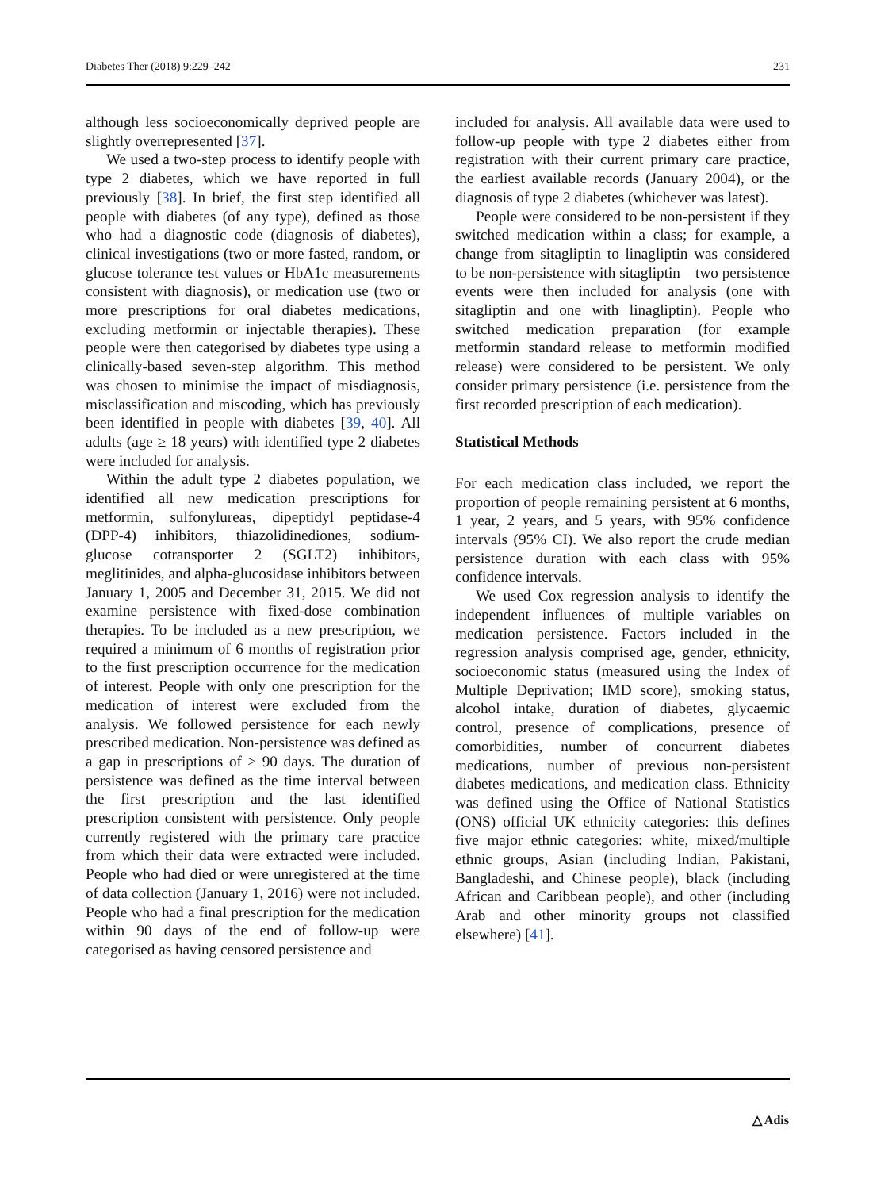Diabetes Ther (2018) 9:229–242 231
although less socioeconomically deprived people are slightly overrepresented [37].
We used a two-step process to identify people with type 2 diabetes, which we have reported in full previously [38]. In brief, the first step identified all people with diabetes (of any type), defined as those who had a diagnostic code (diagnosis of diabetes), clinical investigations (two or more fasted, random, or glucose tolerance test values or HbA1c measurements consistent with diagnosis), or medication use (two or more prescriptions for oral diabetes medications, excluding metformin or injectable therapies). These people were then categorised by diabetes type using a clinically-based seven-step algorithm. This method was chosen to minimise the impact of misdiagnosis, misclassification and miscoding, which has previously been identified in people with diabetes [39, 40]. All adults (age ≥ 18 years) with identified type 2 diabetes were included for analysis.
Within the adult type 2 diabetes population, we identified all new medication prescriptions for metformin, sulfonylureas, dipeptidyl peptidase-4 (DPP-4) inhibitors, thiazolidinediones, sodium-glucose cotransporter 2 (SGLT2) inhibitors, meglitinides, and alpha-glucosidase inhibitors between January 1, 2005 and December 31, 2015. We did not examine persistence with fixed-dose combination therapies. To be included as a new prescription, we required a minimum of 6 months of registration prior to the first prescription occurrence for the medication of interest. People with only one prescription for the medication of interest were excluded from the analysis. We followed persistence for each newly prescribed medication. Non-persistence was defined as a gap in prescriptions of ≥ 90 days. The duration of persistence was defined as the time interval between the first prescription and the last identified prescription consistent with persistence. Only people currently registered with the primary care practice from which their data were extracted were included. People who had died or were unregistered at the time of data collection (January 1, 2016) were not included. People who had a final prescription for the medication within 90 days of the end of follow-up were categorised as having censored persistence and
included for analysis. All available data were used to follow-up people with type 2 diabetes either from registration with their current primary care practice, the earliest available records (January 2004), or the diagnosis of type 2 diabetes (whichever was latest).
People were considered to be non-persistent if they switched medication within a class; for example, a change from sitagliptin to linagliptin was considered to be non-persistence with sitagliptin—two persistence events were then included for analysis (one with sitagliptin and one with linagliptin). People who switched medication preparation (for example metformin standard release to metformin modified release) were considered to be persistent. We only consider primary persistence (i.e. persistence from the first recorded prescription of each medication).
Statistical Methods
For each medication class included, we report the proportion of people remaining persistent at 6 months, 1 year, 2 years, and 5 years, with 95% confidence intervals (95% CI). We also report the crude median persistence duration with each class with 95% confidence intervals.
We used Cox regression analysis to identify the independent influences of multiple variables on medication persistence. Factors included in the regression analysis comprised age, gender, ethnicity, socioeconomic status (measured using the Index of Multiple Deprivation; IMD score), smoking status, alcohol intake, duration of diabetes, glycaemic control, presence of complications, presence of comorbidities, number of concurrent diabetes medications, number of previous non-persistent diabetes medications, and medication class. Ethnicity was defined using the Office of National Statistics (ONS) official UK ethnicity categories: this defines five major ethnic categories: white, mixed/multiple ethnic groups, Asian (including Indian, Pakistani, Bangladeshi, and Chinese people), black (including African and Caribbean people), and other (including Arab and other minority groups not classified elsewhere) [41].
△ Adis